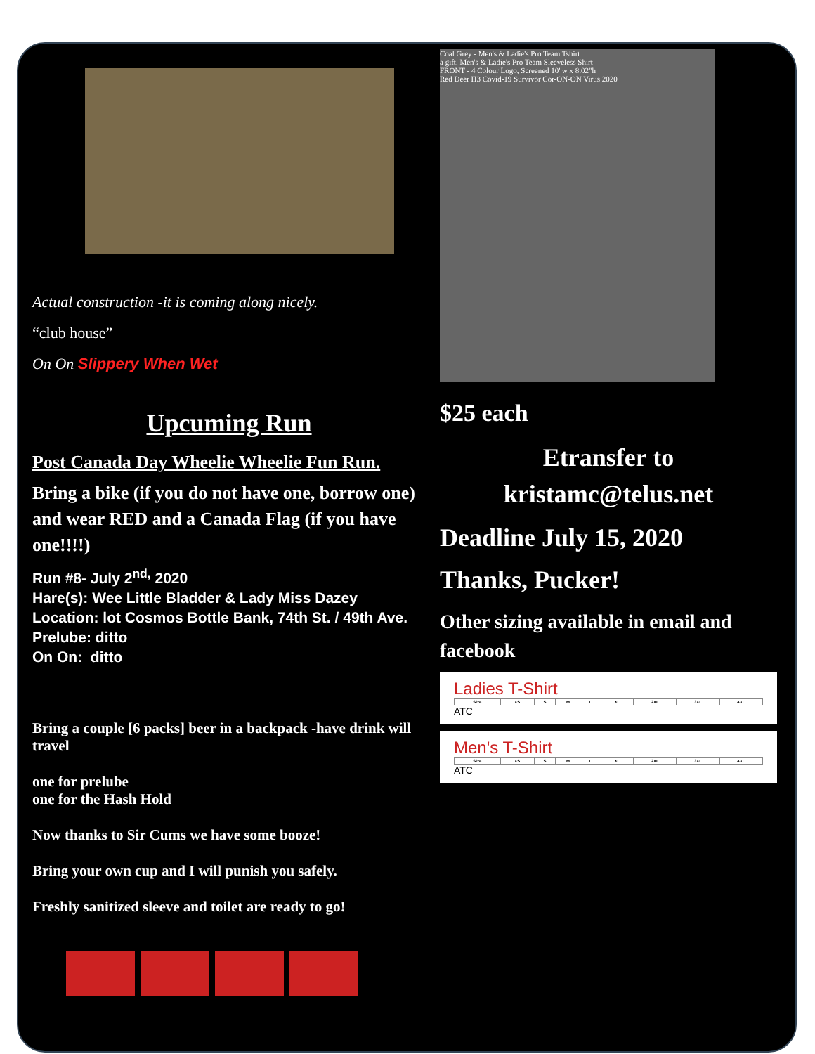Actual construction -it is coming along nicely.
“club house”
On On Slippery When Wet
Upcuming Run
Post Canada Day Wheelie Wheelie Fun Run.
Bring a bike (if you do not have one, borrow one) and wear RED and a Canada Flag (if you have one!!!!)
Run #8- July 2<sup>nd,</sup> 2020
Hare(s): Wee Little Bladder & Lady Miss Dazey
Location: lot Cosmos Bottle Bank, 74th St. / 49th Ave.
Prelube: ditto
On On: ditto
Bring a couple [6 packs] beer in a backpack -have drink will travel
one for prelube
one for the Hash Hold
Now thanks to Sir Cums we have some booze!
Bring your own cup and I will punish you safely.
Freshly sanitized sleeve and toilet are ready to go!
Coal Grey - Men's & Ladie's Pro Team Tshirt
a gift. Men's & Ladie's Pro Team Sleeveless Shirt
FRONT - 4 Colour Logo, Screened 10"w x 8.02"h
Red Deer H3 Covid-19 Survivor Cor-ON-ON Virus 2020
$25 each
Etransfer to
kristamc@telus.net
Deadline July 15, 2020
Thanks, Pucker!
Other sizing available in email and facebook
Ladies T-Shirt
| Size | XS | S | M | L | XL | 2XL | 3XL | 4XL |
| --- | --- | --- | --- | --- | --- | --- | --- | --- |
ATC
Men's T-Shirt
| Size | XS | S | M | L | XL | 2XL | 3XL | 4XL |
| --- | --- | --- | --- | --- | --- | --- | --- | --- |
ATC